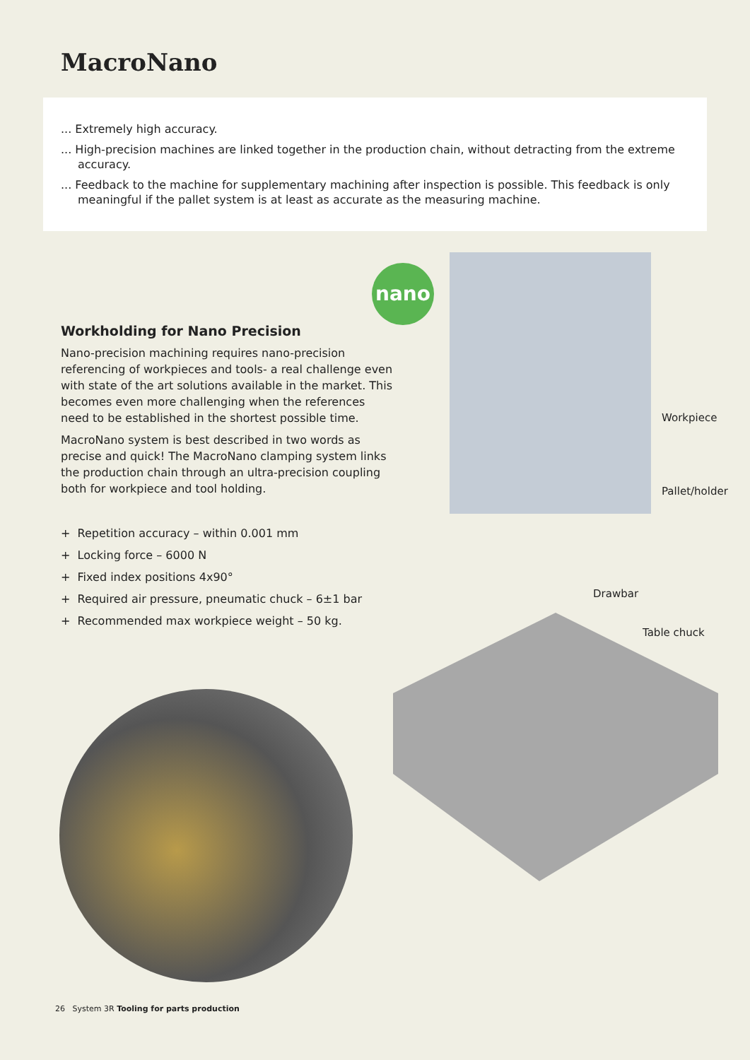MacroNano
... Extremely high accuracy.
... High-precision machines are linked together in the production chain, without detracting from the extreme accuracy.
... Feedback to the machine for supplementary machining after inspection is possible. This feedback is only meaningful if the pallet system is at least as accurate as the measuring machine.
Workholding for Nano Precision
Nano-precision machining requires nano-precision referencing of workpieces and tools- a real challenge even with state of the art solutions available in the market. This becomes even more challenging when the references need to be established in the shortest possible time.
MacroNano system is best described in two words as precise and quick! The MacroNano clamping system links the production chain through an ultra-precision coupling both for workpiece and tool holding.
+ Repetition accuracy – within 0.001 mm
+ Locking force – 6000 N
+ Fixed index positions 4x90°
+ Required air pressure, pneumatic chuck – 6±1 bar
+ Recommended max workpiece weight – 50 kg.
nano
Workpiece
Pallet/holder
Drawbar
Table chuck
26 System 3R Tooling for parts production